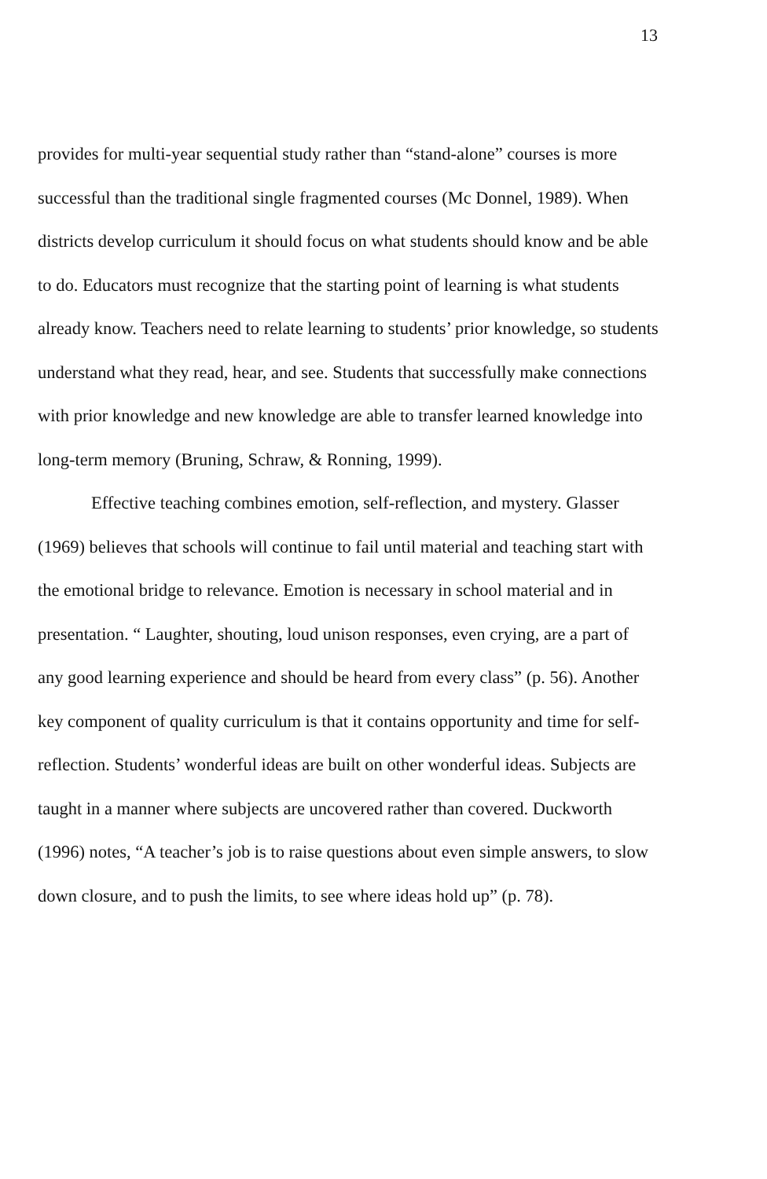13
provides for multi-year sequential study rather than “stand-alone” courses is more successful than the traditional single fragmented courses (Mc Donnel, 1989). When districts develop curriculum it should focus on what students should know and be able to do. Educators must recognize that the starting point of learning is what students already know. Teachers need to relate learning to students’ prior knowledge, so students understand what they read, hear, and see. Students that successfully make connections with prior knowledge and new knowledge are able to transfer learned knowledge into long-term memory (Bruning, Schraw, & Ronning, 1999).
Effective teaching combines emotion, self-reflection, and mystery. Glasser (1969) believes that schools will continue to fail until material and teaching start with the emotional bridge to relevance. Emotion is necessary in school material and in presentation. “ Laughter, shouting, loud unison responses, even crying, are a part of any good learning experience and should be heard from every class” (p. 56). Another key component of quality curriculum is that it contains opportunity and time for self-reflection. Students’ wonderful ideas are built on other wonderful ideas. Subjects are taught in a manner where subjects are uncovered rather than covered. Duckworth (1996) notes, “A teacher’s job is to raise questions about even simple answers, to slow down closure, and to push the limits, to see where ideas hold up” (p. 78).